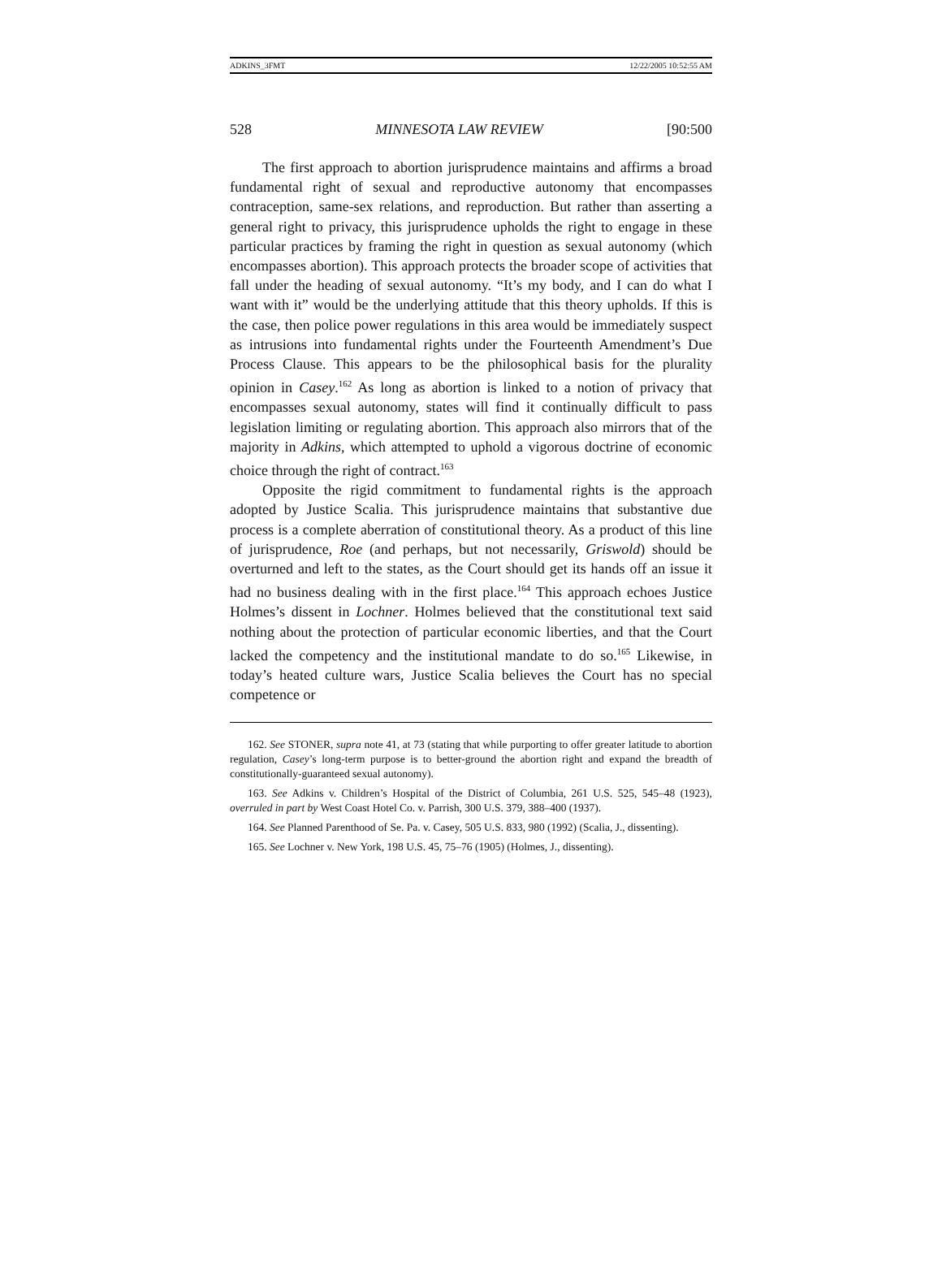ADKINS_3FMT 12/22/2005 10:52:55 AM
528 MINNESOTA LAW REVIEW [90:500
The first approach to abortion jurisprudence maintains and affirms a broad fundamental right of sexual and reproductive autonomy that encompasses contraception, same-sex relations, and reproduction. But rather than asserting a general right to privacy, this jurisprudence upholds the right to engage in these particular practices by framing the right in question as sexual autonomy (which encompasses abortion). This approach protects the broader scope of activities that fall under the heading of sexual autonomy. “It’s my body, and I can do what I want with it” would be the underlying attitude that this theory upholds. If this is the case, then police power regulations in this area would be immediately suspect as intrusions into fundamental rights under the Fourteenth Amendment’s Due Process Clause. This appears to be the philosophical basis for the plurality opinion in Casey.<sup>162</sup> As long as abortion is linked to a notion of privacy that encompasses sexual autonomy, states will find it continually difficult to pass legislation limiting or regulating abortion. This approach also mirrors that of the majority in Adkins, which attempted to uphold a vigorous doctrine of economic choice through the right of contract.<sup>163</sup>
Opposite the rigid commitment to fundamental rights is the approach adopted by Justice Scalia. This jurisprudence maintains that substantive due process is a complete aberration of constitutional theory. As a product of this line of jurisprudence, Roe (and perhaps, but not necessarily, Griswold) should be overturned and left to the states, as the Court should get its hands off an issue it had no business dealing with in the first place.<sup>164</sup> This approach echoes Justice Holmes’s dissent in Lochner. Holmes believed that the constitutional text said nothing about the protection of particular economic liberties, and that the Court lacked the competency and the institutional mandate to do so.<sup>165</sup> Likewise, in today’s heated culture wars, Justice Scalia believes the Court has no special competence or
162. See STONER, supra note 41, at 73 (stating that while purporting to offer greater latitude to abortion regulation, Casey’s long-term purpose is to better-ground the abortion right and expand the breadth of constitutionally-guaranteed sexual autonomy).
163. See Adkins v. Children’s Hospital of the District of Columbia, 261 U.S. 525, 545–48 (1923), overruled in part by West Coast Hotel Co. v. Parrish, 300 U.S. 379, 388–400 (1937).
164. See Planned Parenthood of Se. Pa. v. Casey, 505 U.S. 833, 980 (1992) (Scalia, J., dissenting).
165. See Lochner v. New York, 198 U.S. 45, 75–76 (1905) (Holmes, J., dissenting).